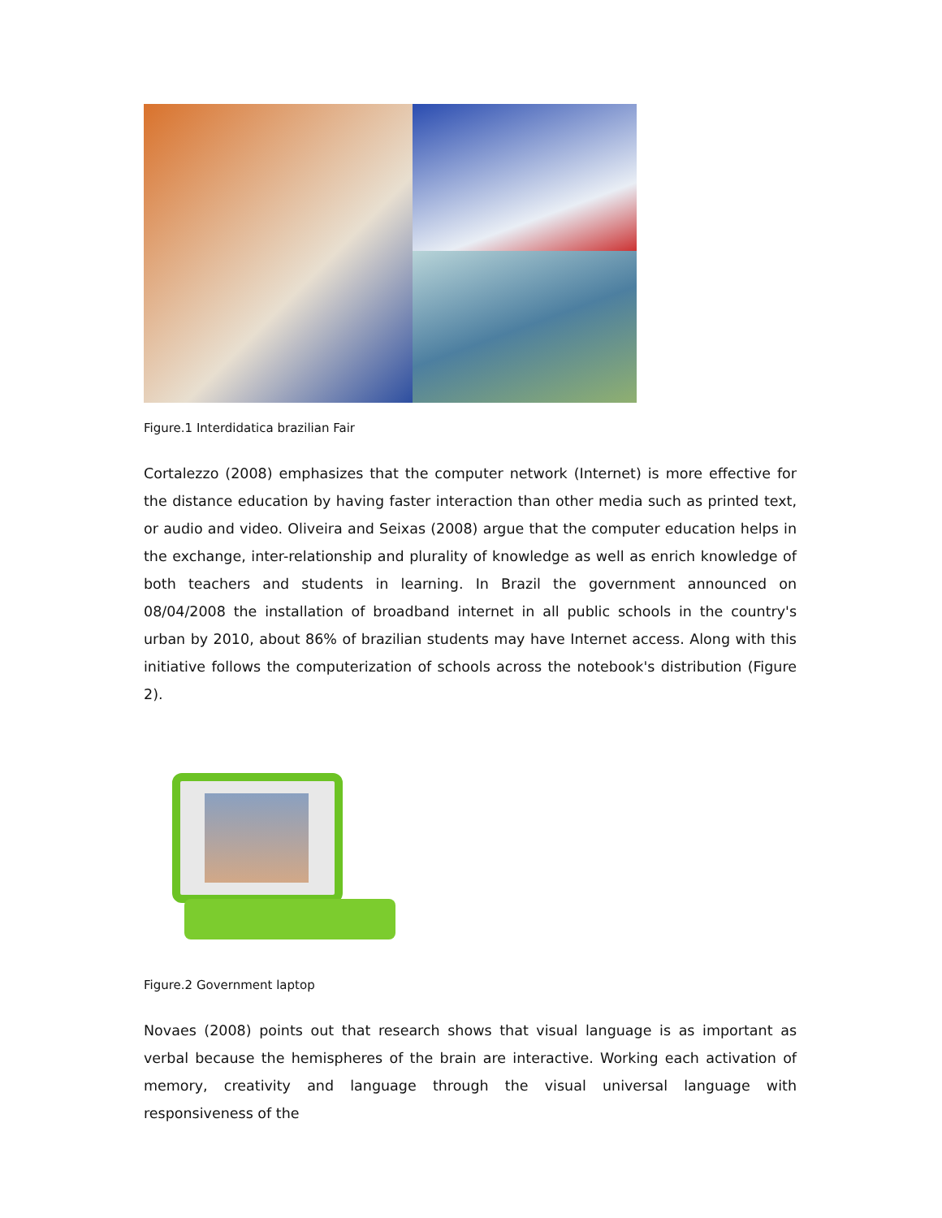Figure.1 Interdidatica brazilian Fair
Cortalezzo (2008) emphasizes that the computer network (Internet) is more effective for the distance education by having faster interaction than other media such as printed text, or audio and video. Oliveira and Seixas (2008) argue that the computer education helps in the exchange, inter-relationship and plurality of knowledge as well as enrich knowledge of both teachers and students in learning. In Brazil the government announced on 08/04/2008 the installation of broadband internet in all public schools in the country's urban by 2010, about 86% of brazilian students may have Internet access. Along with this initiative follows the computerization of schools across the notebook's distribution (Figure 2).
Figure.2 Government laptop
Novaes (2008) points out that research shows that visual language is as important as verbal because the hemispheres of the brain are interactive. Working each activation of memory, creativity and language through the visual universal language with responsiveness of the